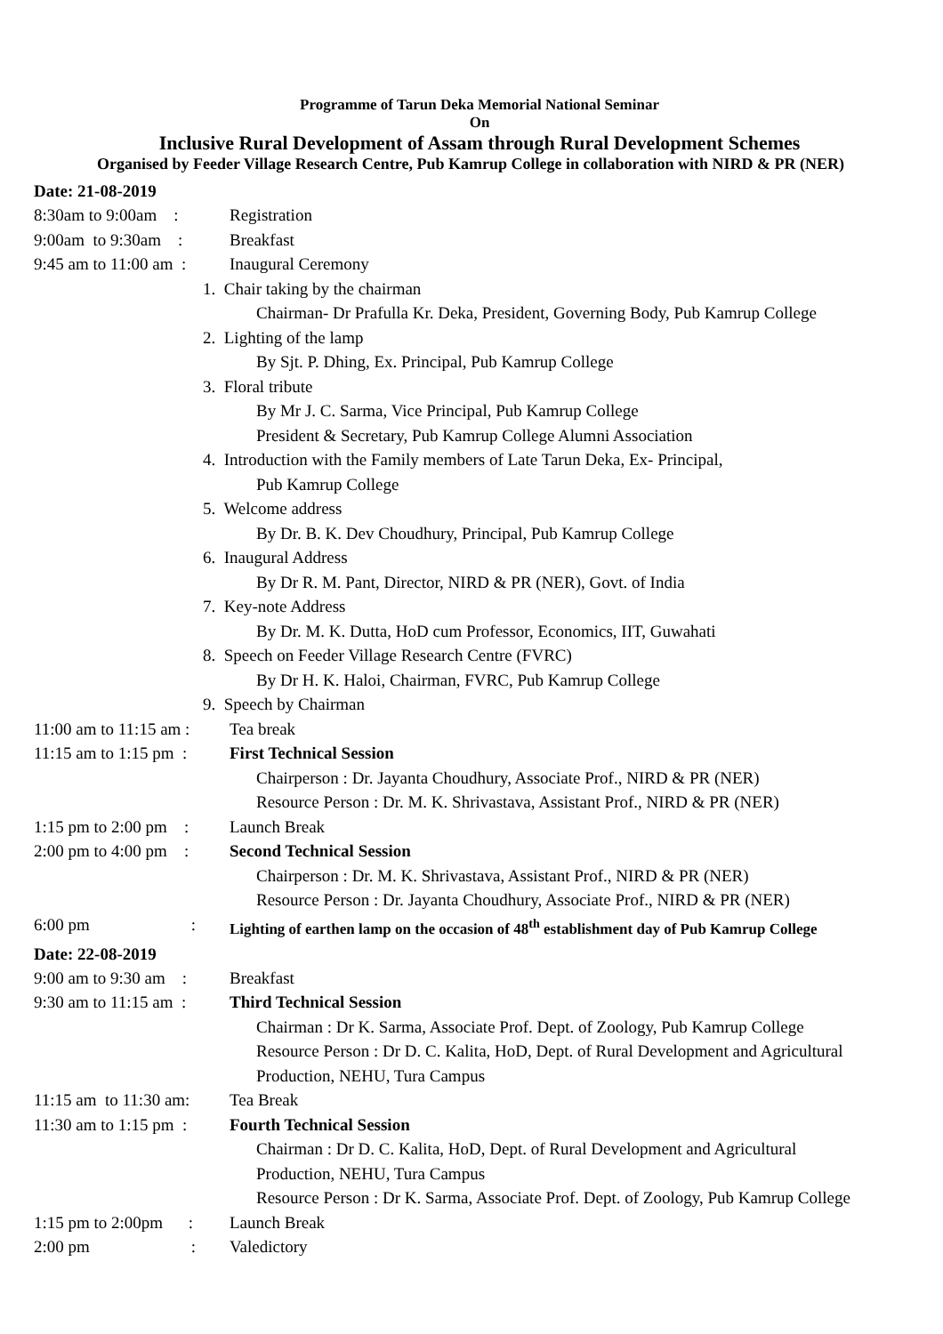Programme of Tarun Deka Memorial National Seminar
On
Inclusive Rural Development of Assam through Rural Development Schemes
Organised by Feeder Village Research Centre, Pub Kamrup College in collaboration with NIRD & PR (NER)
Date: 21-08-2019
8:30am to 9:00am : Registration
9:00am to 9:30am : Breakfast
9:45 am to 11:00 am : Inaugural Ceremony
1. Chair taking by the chairman
Chairman- Dr Prafulla Kr. Deka, President, Governing Body, Pub Kamrup College
2. Lighting of the lamp
By Sjt. P. Dhing, Ex. Principal, Pub Kamrup College
3. Floral tribute
By Mr J. C. Sarma, Vice Principal, Pub Kamrup College
President & Secretary, Pub Kamrup College Alumni Association
4. Introduction with the Family members of Late Tarun Deka, Ex- Principal,
Pub Kamrup College
5. Welcome address
By Dr. B. K. Dev Choudhury, Principal, Pub Kamrup College
6. Inaugural Address
By Dr R. M. Pant, Director, NIRD & PR (NER), Govt. of India
7. Key-note Address
By Dr. M. K. Dutta, HoD cum Professor, Economics, IIT, Guwahati
8. Speech on Feeder Village Research Centre (FVRC)
By Dr H. K. Haloi, Chairman, FVRC, Pub Kamrup College
9. Speech by Chairman
11:00 am to 11:15 am : Tea break
11:15 am to 1:15 pm : First Technical Session
Chairperson : Dr. Jayanta Choudhury, Associate Prof., NIRD & PR (NER)
Resource Person : Dr. M. K. Shrivastava, Assistant Prof., NIRD & PR (NER)
1:15 pm to 2:00 pm : Launch Break
2:00 pm to 4:00 pm : Second Technical Session
Chairperson : Dr. M. K. Shrivastava, Assistant Prof., NIRD & PR (NER)
Resource Person : Dr. Jayanta Choudhury, Associate Prof., NIRD & PR (NER)
6:00 pm : Lighting of earthen lamp on the occasion of 48<sup>th</sup> establishment day of Pub Kamrup College
Date: 22-08-2019
9:00 am to 9:30 am : Breakfast
9:30 am to 11:15 am : Third Technical Session
Chairman : Dr K. Sarma, Associate Prof. Dept. of Zoology, Pub Kamrup College
Resource Person : Dr D. C. Kalita, HoD, Dept. of Rural Development and Agricultural
Production, NEHU, Tura Campus
11:15 am to 11:30 am: Tea Break
11:30 am to 1:15 pm : Fourth Technical Session
Chairman : Dr D. C. Kalita, HoD, Dept. of Rural Development and Agricultural
Production, NEHU, Tura Campus
Resource Person : Dr K. Sarma, Associate Prof. Dept. of Zoology, Pub Kamrup College
1:15 pm to 2:00pm : Launch Break
2:00 pm : Valedictory